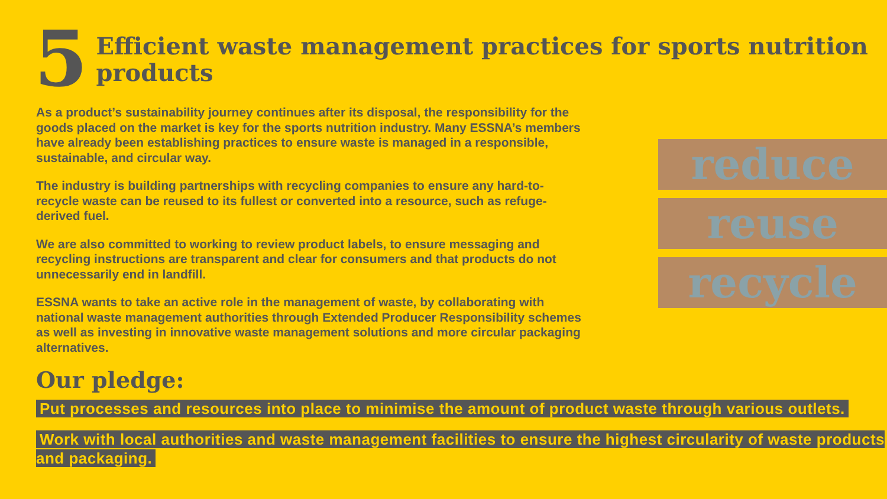5
Efficient waste management practices for sports nutrition products
As a product’s sustainability journey continues after its disposal, the responsibility for the goods placed on the market is key for the sports nutrition industry. Many ESSNA’s members have already been establishing practices to ensure waste is managed in a responsible, sustainable, and circular way.
The industry is building partnerships with recycling companies to ensure any hard-to-recycle waste can be reused to its fullest or converted into a resource, such as refuge-derived fuel.
We are also committed to working to review product labels, to ensure messaging and recycling instructions are transparent and clear for consumers and that products do not unnecessarily end in landfill.
ESSNA wants to take an active role in the management of waste, by collaborating with national waste management authorities through Extended Producer Responsibility schemes as well as investing in innovative waste management solutions and more circular packaging alternatives.
reduce
reuse
recycle
Our pledge:
Put processes and resources into place to minimise the amount of product waste through various outlets.
Work with local authorities and waste management facilities to ensure the highest circularity of waste products and packaging.